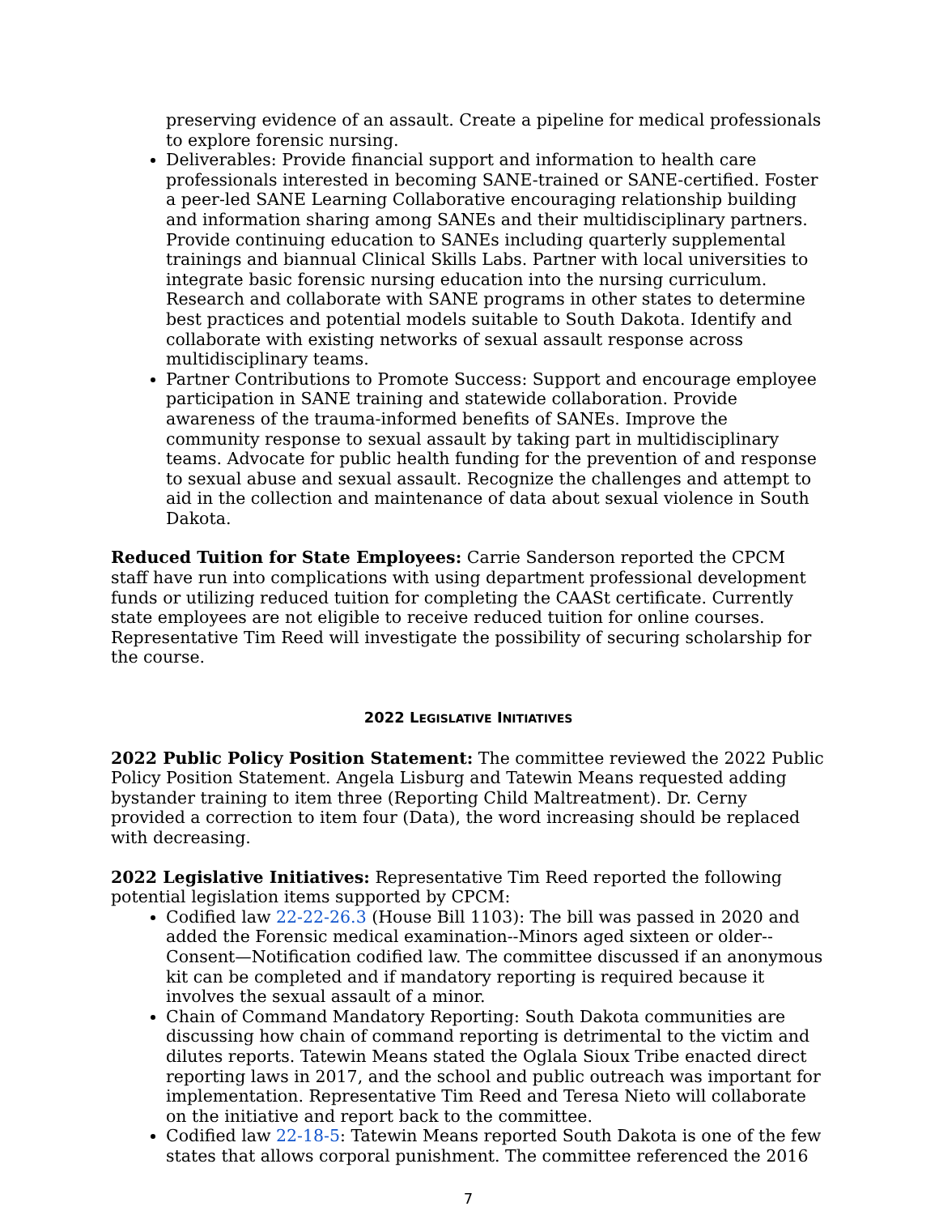preserving evidence of an assault. Create a pipeline for medical professionals to explore forensic nursing.
Deliverables: Provide financial support and information to health care professionals interested in becoming SANE-trained or SANE-certified. Foster a peer-led SANE Learning Collaborative encouraging relationship building and information sharing among SANEs and their multidisciplinary partners. Provide continuing education to SANEs including quarterly supplemental trainings and biannual Clinical Skills Labs. Partner with local universities to integrate basic forensic nursing education into the nursing curriculum. Research and collaborate with SANE programs in other states to determine best practices and potential models suitable to South Dakota. Identify and collaborate with existing networks of sexual assault response across multidisciplinary teams.
Partner Contributions to Promote Success: Support and encourage employee participation in SANE training and statewide collaboration. Provide awareness of the trauma-informed benefits of SANEs. Improve the community response to sexual assault by taking part in multidisciplinary teams. Advocate for public health funding for the prevention of and response to sexual abuse and sexual assault. Recognize the challenges and attempt to aid in the collection and maintenance of data about sexual violence in South Dakota.
Reduced Tuition for State Employees: Carrie Sanderson reported the CPCM staff have run into complications with using department professional development funds or utilizing reduced tuition for completing the CAASt certificate. Currently state employees are not eligible to receive reduced tuition for online courses. Representative Tim Reed will investigate the possibility of securing scholarship for the course.
2022 LEGISLATIVE INITIATIVES
2022 Public Policy Position Statement: The committee reviewed the 2022 Public Policy Position Statement. Angela Lisburg and Tatewin Means requested adding bystander training to item three (Reporting Child Maltreatment). Dr. Cerny provided a correction to item four (Data), the word increasing should be replaced with decreasing.
2022 Legislative Initiatives: Representative Tim Reed reported the following potential legislation items supported by CPCM:
Codified law 22-22-26.3 (House Bill 1103): The bill was passed in 2020 and added the Forensic medical examination--Minors aged sixteen or older--Consent—Notification codified law. The committee discussed if an anonymous kit can be completed and if mandatory reporting is required because it involves the sexual assault of a minor.
Chain of Command Mandatory Reporting: South Dakota communities are discussing how chain of command reporting is detrimental to the victim and dilutes reports. Tatewin Means stated the Oglala Sioux Tribe enacted direct reporting laws in 2017, and the school and public outreach was important for implementation. Representative Tim Reed and Teresa Nieto will collaborate on the initiative and report back to the committee.
Codified law 22-18-5: Tatewin Means reported South Dakota is one of the few states that allows corporal punishment. The committee referenced the 2016
7